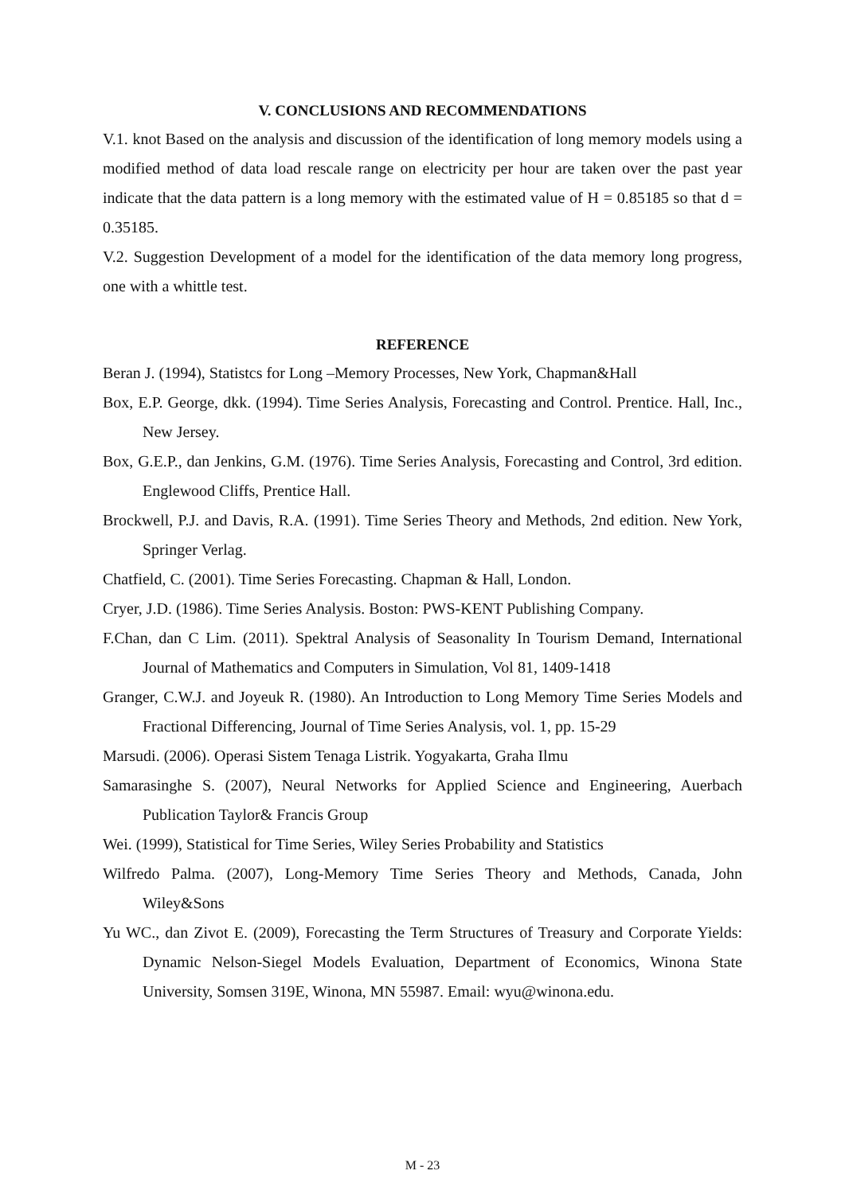V. CONCLUSIONS AND RECOMMENDATIONS
V.1. knot Based on the analysis and discussion of the identification of long memory models using a modified method of data load rescale range on electricity per hour are taken over the past year indicate that the data pattern is a long memory with the estimated value of H = 0.85185 so that d = 0.35185.
V.2. Suggestion Development of a model for the identification of the data memory long progress, one with a whittle test.
REFERENCE
Beran J. (1994), Statistcs for Long –Memory Processes, New York, Chapman&Hall
Box, E.P. George, dkk. (1994). Time Series Analysis, Forecasting and Control. Prentice. Hall, Inc., New Jersey.
Box, G.E.P., dan Jenkins, G.M. (1976). Time Series Analysis, Forecasting and Control, 3rd edition. Englewood Cliffs, Prentice Hall.
Brockwell, P.J. and Davis, R.A. (1991). Time Series Theory and Methods, 2nd edition. New York, Springer Verlag.
Chatfield, C. (2001). Time Series Forecasting. Chapman & Hall, London.
Cryer, J.D. (1986). Time Series Analysis. Boston: PWS-KENT Publishing Company.
F.Chan, dan C Lim. (2011). Spektral Analysis of Seasonality In Tourism Demand, International Journal of Mathematics and Computers in Simulation, Vol 81, 1409-1418
Granger, C.W.J. and Joyeuk R. (1980). An Introduction to Long Memory Time Series Models and Fractional Differencing, Journal of Time Series Analysis, vol. 1, pp. 15-29
Marsudi. (2006). Operasi Sistem Tenaga Listrik. Yogyakarta, Graha Ilmu
Samarasinghe S. (2007), Neural Networks for Applied Science and Engineering, Auerbach Publication Taylor& Francis Group
Wei. (1999), Statistical for Time Series, Wiley Series Probability and Statistics
Wilfredo Palma. (2007), Long-Memory Time Series Theory and Methods, Canada, John Wiley&Sons
Yu WC., dan Zivot E. (2009), Forecasting the Term Structures of Treasury and Corporate Yields: Dynamic Nelson-Siegel Models Evaluation, Department of Economics, Winona State University, Somsen 319E, Winona, MN 55987. Email: wyu@winona.edu.
M - 23